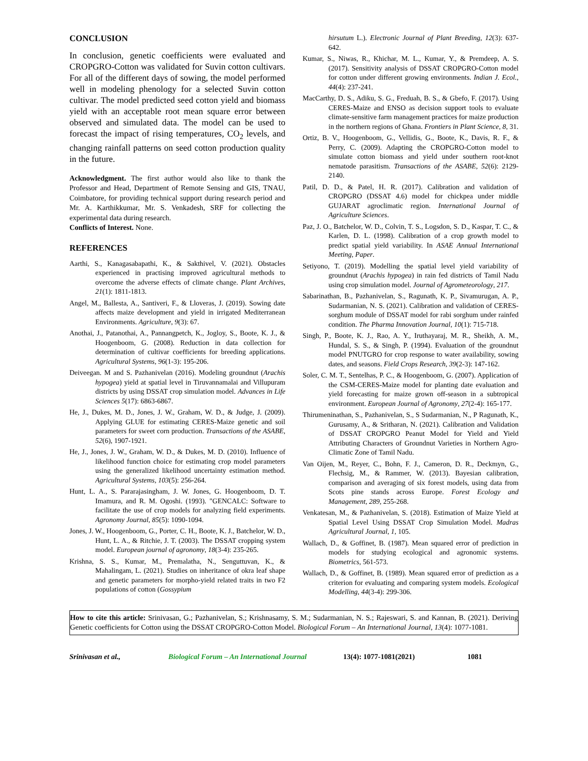CONCLUSION
In conclusion, genetic coefficients were evaluated and CROPGRO-Cotton was validated for Suvin cotton cultivars. For all of the different days of sowing, the model performed well in modeling phenology for a selected Suvin cotton cultivar. The model predicted seed cotton yield and biomass yield with an acceptable root mean square error between observed and simulated data. The model can be used to forecast the impact of rising temperatures, CO<sub>2</sub> levels, and changing rainfall patterns on seed cotton production quality in the future.
Acknowledgment. The first author would also like to thank the Professor and Head, Department of Remote Sensing and GIS, TNAU, Coimbatore, for providing technical support during research period and Mr. A. Karthikkumar, Mr. S. Venkadesh, SRF for collecting the experimental data during research.
Conflicts of Interest. None.
REFERENCES
Aarthi, S., Kanagasabapathi, K., & Sakthivel, V. (2021). Obstacles experienced in practising improved agricultural methods to overcome the adverse effects of climate change. Plant Archives, 21(1): 1811-1813.
Angel, M., Ballesta, A., Santiveri, F., & Lloveras, J. (2019). Sowing date affects maize development and yield in irrigated Mediterranean Environments. Agriculture, 9(3): 67.
Anothai, J., Patanothai, A., Pannangpetch, K., Jogloy, S., Boote, K. J., & Hoogenboom, G. (2008). Reduction in data collection for determination of cultivar coefficients for breeding applications. Agricultural Systems, 96(1-3): 195-206.
Deiveegan. M and S. Pazhanivelan (2016). Modeling groundnut (Arachis hypogea) yield at spatial level in Tiruvannamalai and Villupuram districts by using DSSAT crop simulation model. Advances in Life Sciences 5(17): 6863-6867.
He, J., Dukes, M. D., Jones, J. W., Graham, W. D., & Judge, J. (2009). Applying GLUE for estimating CERES-Maize genetic and soil parameters for sweet corn production. Transactions of the ASABE, 52(6), 1907-1921.
He, J., Jones, J. W., Graham, W. D., & Dukes, M. D. (2010). Influence of likelihood function choice for estimating crop model parameters using the generalized likelihood uncertainty estimation method. Agricultural Systems, 103(5): 256-264.
Hunt, L. A., S. Pararajasingham, J. W. Jones, G. Hoogenboom, D. T. Imamura, and R. M. Ogoshi. (1993). "GENCALC: Software to facilitate the use of crop models for analyzing field experiments. Agronomy Journal, 85(5): 1090-1094.
Jones, J. W., Hoogenboom, G., Porter, C. H., Boote, K. J., Batchelor, W. D., Hunt, L. A., & Ritchie, J. T. (2003). The DSSAT cropping system model. European journal of agronomy, 18(3-4): 235-265.
Krishna, S. S., Kumar, M., Premalatha, N., Senguttuvan, K., & Mahalingam, L. (2021). Studies on inheritance of okra leaf shape and genetic parameters for morpho-yield related traits in two F2 populations of cotton (Gossypium
hirsutum L.). Electronic Journal of Plant Breeding, 12(3): 637-642.
Kumar, S., Niwas, R., Khichar, M. L., Kumar, Y., & Premdeep, A. S. (2017). Sensitivity analysis of DSSAT CROPGRO-Cotton model for cotton under different growing environments. Indian J. Ecol., 44(4): 237-241.
MacCarthy, D. S., Adiku, S. G., Freduah, B. S., & Gbefo, F. (2017). Using CERES-Maize and ENSO as decision support tools to evaluate climate-sensitive farm management practices for maize production in the northern regions of Ghana. Frontiers in Plant Science, 8, 31.
Ortiz, B. V., Hoogenboom, G., Vellidis, G., Boote, K., Davis, R. F., & Perry, C. (2009). Adapting the CROPGRO-Cotton model to simulate cotton biomass and yield under southern root-knot nematode parasitism. Transactions of the ASABE, 52(6): 2129-2140.
Patil, D. D., & Patel, H. R. (2017). Calibration and validation of CROPGRO (DSSAT 4.6) model for chickpea under middle GUJARAT agroclimatic region. International Journal of Agriculture Sciences.
Paz, J. O., Batchelor, W. D., Colvin, T. S., Logsdon, S. D., Kaspar, T. C., & Karlen, D. L. (1998). Calibration of a crop growth model to predict spatial yield variability. In ASAE Annual International Meeting, Paper.
Setiyono, T. (2019). Modelling the spatial level yield variability of groundnut (Arachis hypogea) in rain fed districts of Tamil Nadu using crop simulation model. Journal of Agrometeorology, 217.
Sabarinathan, B., Pazhanivelan, S., Ragunath, K. P., Sivamurugan, A. P., Sudarmanian, N. S. (2021). Calibration and validation of CERES-sorghum module of DSSAT model for rabi sorghum under rainfed condition. The Pharma Innovation Journal, 10(1): 715-718.
Singh, P., Boote, K. J., Rao, A. Y., Iruthayaraj, M. R., Sheikh, A. M., Hundal, S. S., & Singh, P. (1994). Evaluation of the groundnut model PNUTGRO for crop response to water availability, sowing dates, and seasons. Field Crops Research, 39(2-3): 147-162.
Soler, C. M. T., Sentelhas, P. C., & Hoogenboom, G. (2007). Application of the CSM-CERES-Maize model for planting date evaluation and yield forecasting for maize grown off-season in a subtropical environment. European Journal of Agronomy, 27(2-4): 165-177.
Thirumeninathan, S., Pazhanivelan, S., S Sudarmanian, N., P Ragunath, K., Gurusamy, A., & Sritharan, N. (2021). Calibration and Validation of DSSAT CROPGRO Peanut Model for Yield and Yield Attributing Characters of Groundnut Varieties in Northern Agro-Climatic Zone of Tamil Nadu.
Van Oijen, M., Reyer, C., Bohn, F. J., Cameron, D. R., Deckmyn, G., Flechsig, M., & Rammer, W. (2013). Bayesian calibration, comparison and averaging of six forest models, using data from Scots pine stands across Europe. Forest Ecology and Management, 289, 255-268.
Venkatesan, M., & Pazhanivelan, S. (2018). Estimation of Maize Yield at Spatial Level Using DSSAT Crop Simulation Model. Madras Agricultural Journal, 1, 105.
Wallach, D., & Goffinet, B. (1987). Mean squared error of prediction in models for studying ecological and agronomic systems. Biometrics, 561-573.
Wallach, D., & Goffinet, B. (1989). Mean squared error of prediction as a criterion for evaluating and comparing system models. Ecological Modelling, 44(3-4): 299-306.
How to cite this article: Srinivasan, G.; Pazhanivelan, S.; Krishnasamy, S. M.; Sudarmanian, N. S.; Rajeswari, S. and Kannan, B. (2021). Deriving Genetic coefficients for Cotton using the DSSAT CROPGRO-Cotton Model. Biological Forum – An International Journal, 13(4): 1077-1081.
Srinivasan et al., Biological Forum – An International Journal 13(4): 1077-1081(2021) 1081